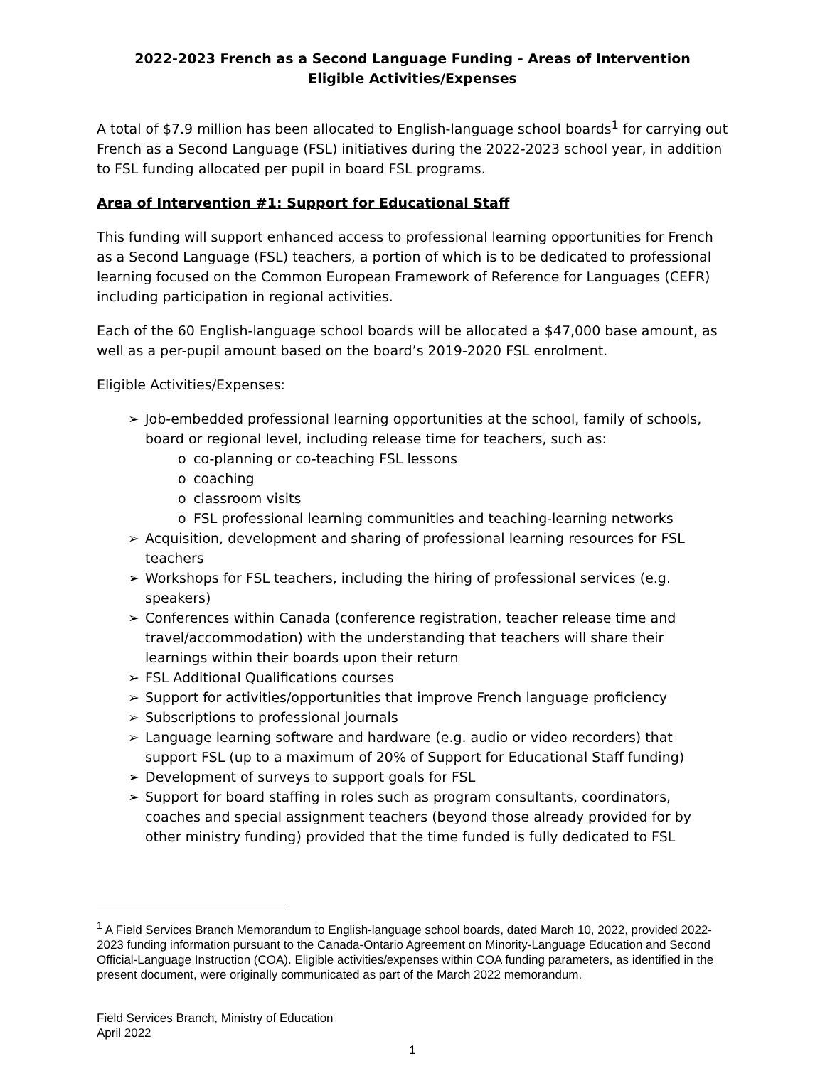2022-2023 French as a Second Language Funding - Areas of Intervention
Eligible Activities/Expenses
A total of $7.9 million has been allocated to English-language school boards<sup>1</sup> for carrying out French as a Second Language (FSL) initiatives during the 2022-2023 school year, in addition to FSL funding allocated per pupil in board FSL programs.
Area of Intervention #1: Support for Educational Staff
This funding will support enhanced access to professional learning opportunities for French as a Second Language (FSL) teachers, a portion of which is to be dedicated to professional learning focused on the Common European Framework of Reference for Languages (CEFR) including participation in regional activities.
Each of the 60 English-language school boards will be allocated a $47,000 base amount, as well as a per-pupil amount based on the board’s 2019-2020 FSL enrolment.
Eligible Activities/Expenses:
Job-embedded professional learning opportunities at the school, family of schools, board or regional level, including release time for teachers, such as:
co-planning or co-teaching FSL lessons
coaching
classroom visits
FSL professional learning communities and teaching-learning networks
Acquisition, development and sharing of professional learning resources for FSL teachers
Workshops for FSL teachers, including the hiring of professional services (e.g. speakers)
Conferences within Canada (conference registration, teacher release time and travel/accommodation) with the understanding that teachers will share their learnings within their boards upon their return
FSL Additional Qualifications courses
Support for activities/opportunities that improve French language proficiency
Subscriptions to professional journals
Language learning software and hardware (e.g. audio or video recorders) that support FSL (up to a maximum of 20% of Support for Educational Staff funding)
Development of surveys to support goals for FSL
Support for board staffing in roles such as program consultants, coordinators, coaches and special assignment teachers (beyond those already provided for by other ministry funding) provided that the time funded is fully dedicated to FSL
<sup>1</sup> A Field Services Branch Memorandum to English-language school boards, dated March 10, 2022, provided 2022-2023 funding information pursuant to the Canada-Ontario Agreement on Minority-Language Education and Second Official-Language Instruction (COA). Eligible activities/expenses within COA funding parameters, as identified in the present document, were originally communicated as part of the March 2022 memorandum.
Field Services Branch, Ministry of Education
April 2022
1